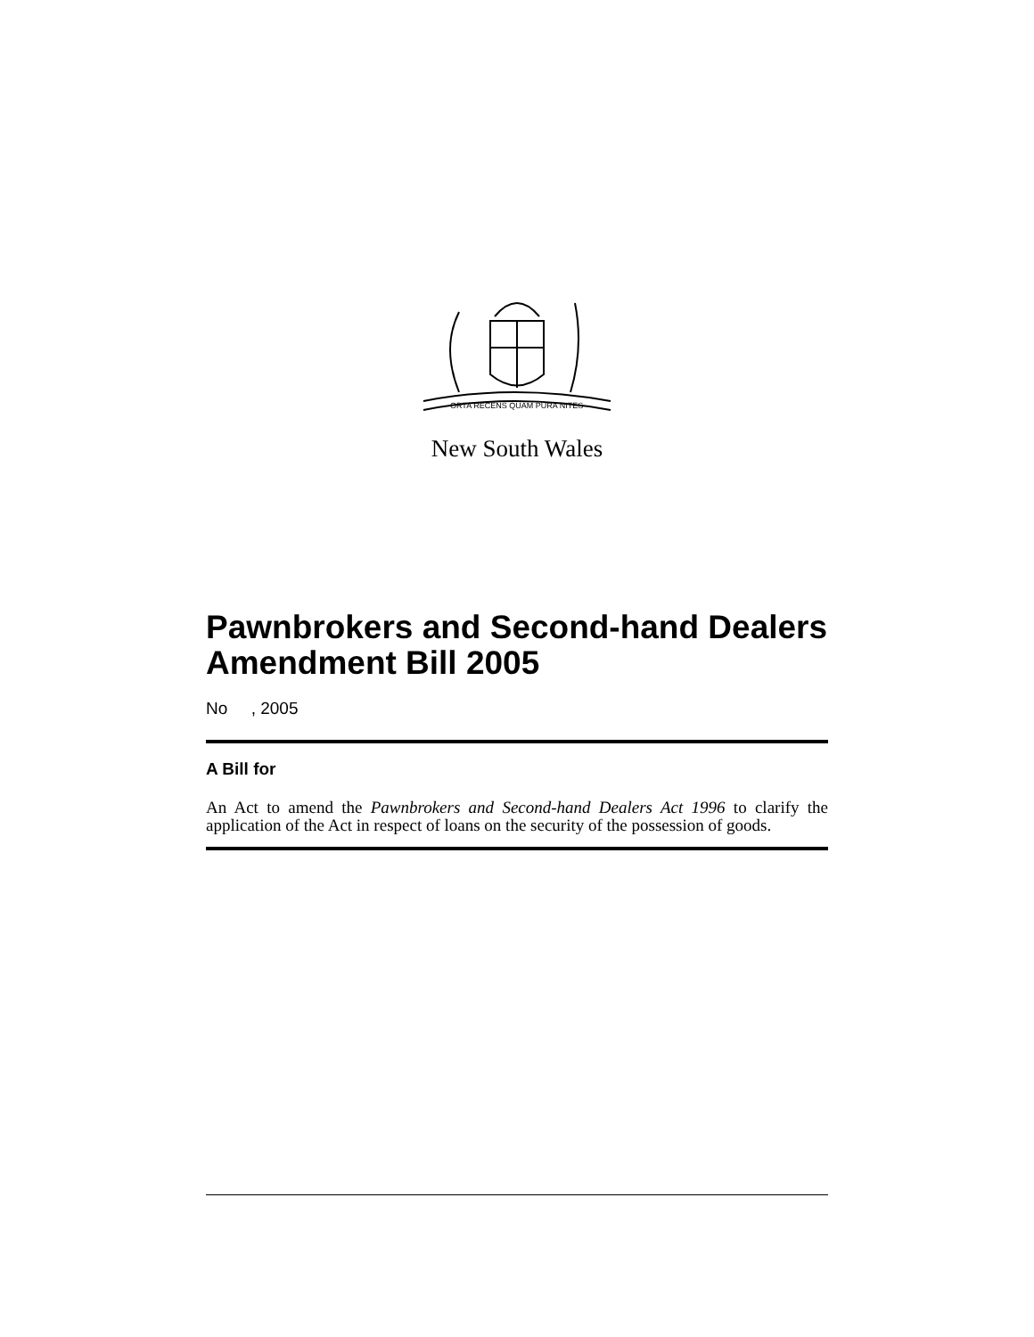ORTA RECENS QUAM PURA NITES
New South Wales
Pawnbrokers and Second-hand Dealers Amendment Bill 2005
No , 2005
A Bill for
An Act to amend the Pawnbrokers and Second-hand Dealers Act 1996 to clarify the application of the Act in respect of loans on the security of the possession of goods.